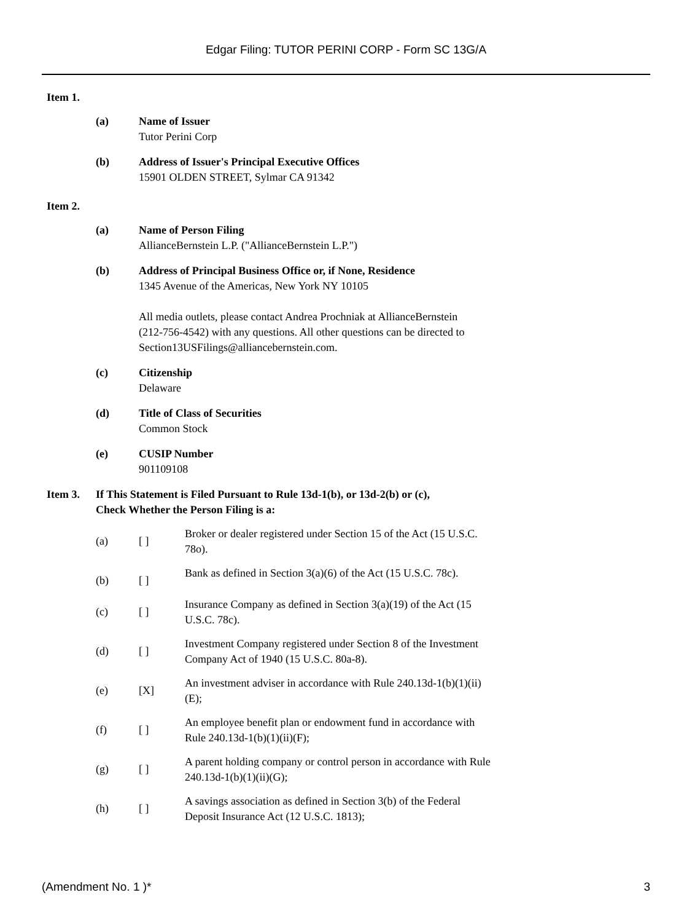Edgar Filing: TUTOR PERINI CORP - Form SC 13G/A
Item 1.
(a) Name of Issuer
Tutor Perini Corp
(b) Address of Issuer's Principal Executive Offices
15901 OLDEN STREET, Sylmar CA 91342
Item 2.
(a) Name of Person Filing
AllianceBernstein L.P. ("AllianceBernstein L.P.")
(b) Address of Principal Business Office or, if None, Residence
1345 Avenue of the Americas, New York NY 10105
All media outlets, please contact Andrea Prochniak at AllianceBernstein (212-756-4542) with any questions. All other questions can be directed to Section13USFilings@alliancebernstein.com.
(c) Citizenship
Delaware
(d) Title of Class of Securities
Common Stock
(e) CUSIP Number
901109108
Item 3. If This Statement is Filed Pursuant to Rule 13d-1(b), or 13d-2(b) or (c),
Check Whether the Person Filing is a:
(a) [ ]
Broker or dealer registered under Section 15 of the Act (15 U.S.C. 78o).
(b) [ ]
Bank as defined in Section 3(a)(6) of the Act (15 U.S.C. 78c).
(c) [ ]
Insurance Company as defined in Section 3(a)(19) of the Act (15 U.S.C. 78c).
(d) [ ]
Investment Company registered under Section 8 of the Investment Company Act of 1940 (15 U.S.C. 80a-8).
(e) [X]
An investment adviser in accordance with Rule 240.13d-1(b)(1)(ii)(E);
(f) [ ]
An employee benefit plan or endowment fund in accordance with Rule 240.13d-1(b)(1)(ii)(F);
(g) [ ]
A parent holding company or control person in accordance with Rule 240.13d-1(b)(1)(ii)(G);
(h) [ ]
A savings association as defined in Section 3(b) of the Federal Deposit Insurance Act (12 U.S.C. 1813);
(Amendment No. 1 )* 3